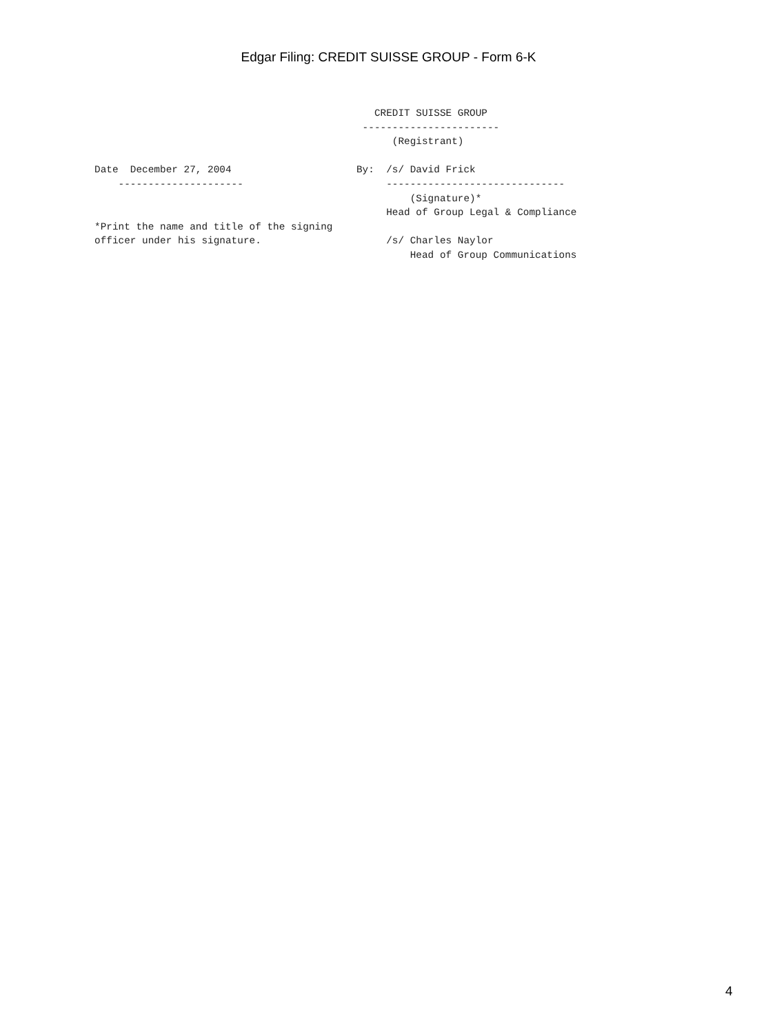Edgar Filing: CREDIT SUISSE GROUP - Form 6-K
                                               CREDIT SUISSE GROUP
                                             -----------------------
                                                  (Registrant)

Date  December 27, 2004                     By:  /s/ David Frick
    ---------------------                        ------------------------------
                                                     (Signature)*
                                                 Head of Group Legal & Compliance
*Print the name and title of the signing
officer under his signature.                     /s/ Charles Naylor
                                                     Head of Group Communications
4